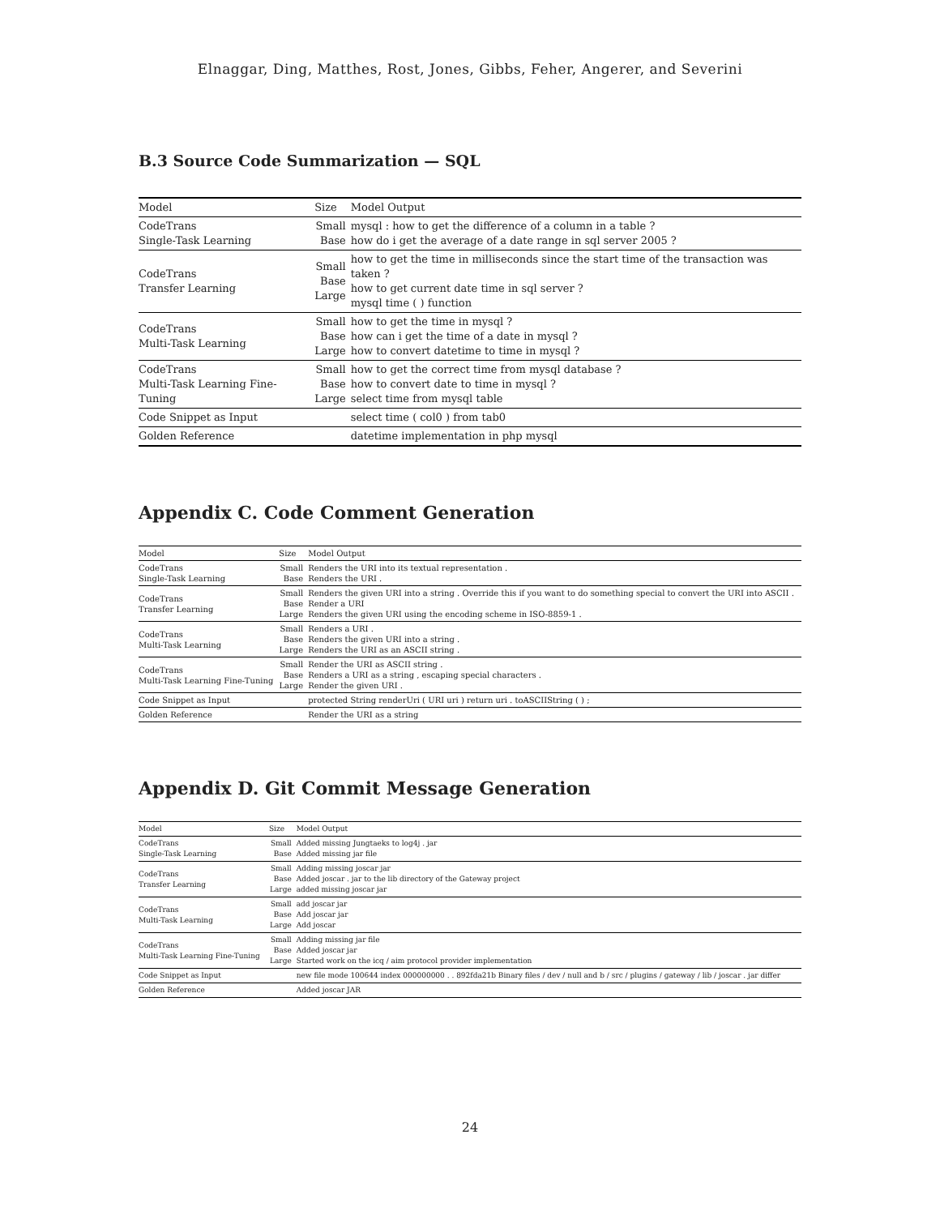Elnaggar, Ding, Matthes, Rost, Jones, Gibbs, Feher, Angerer, and Severini
B.3 Source Code Summarization — SQL
| Model | Size | Model Output |
| --- | --- | --- |
| CodeTrans Single-Task Learning | Small Base | mysql : how to get the difference of a column in a table ? how do i get the average of a date range in sql server 2005 ? |
| CodeTrans Transfer Learning | Small Base Large | how to get the time in milliseconds since the start time of the transaction was taken ? how to get current date time in sql server ? mysql time ( ) function |
| CodeTrans Multi-Task Learning | Small Base Large | how to get the time in mysql ? how can i get the time of a date in mysql ? how to convert datetime to time in mysql ? |
| CodeTrans Multi-Task Learning Fine-Tuning | Small Base Large | how to get the correct time from mysql database ? how to convert date to time in mysql ? select time from mysql table |
| Code Snippet as Input | | select time ( col0 ) from tab0 |
| Golden Reference | | datetime implementation in php mysql |
Appendix C. Code Comment Generation
| Model | Size | Model Output |
| --- | --- | --- |
| CodeTrans Single-Task Learning | Small Base | Renders the URI into its textual representation . Renders the URI . |
| CodeTrans Transfer Learning | Small Base Large | Renders the given URI into a string . Override this if you want to do something special to convert the URI into ASCII . Render a URI Renders the given URI using the encoding scheme in ISO-8859-1 . |
| CodeTrans Multi-Task Learning | Small Base Large | Renders a URI . Renders the given URI into a string . Renders the URI as an ASCII string . |
| CodeTrans Multi-Task Learning Fine-Tuning | Small Base Large | Render the URI as ASCII string . Renders a URI as a string , escaping special characters . Render the given URI . |
| Code Snippet as Input | | protected String renderUri ( URI uri ) return uri . toASCIIString ( ) ; |
| Golden Reference | | Render the URI as a string |
Appendix D. Git Commit Message Generation
| Model | Size | Model Output |
| --- | --- | --- |
| CodeTrans Single-Task Learning | Small Base | Added missing Jungtaeks to log4j . jar Added missing jar file |
| CodeTrans Transfer Learning | Small Base Large | Adding missing joscar jar Added joscar . jar to the lib directory of the Gateway project added missing joscar jar |
| CodeTrans Multi-Task Learning | Small Base Large | add joscar jar Add joscar jar Add joscar |
| CodeTrans Multi-Task Learning Fine-Tuning | Small Base Large | Adding missing jar file Added joscar jar Started work on the icq / aim protocol provider implementation |
| Code Snippet as Input | | new file mode 100644 index 000000000 . . 892fda21b Binary files / dev / null and b / src / plugins / gateway / lib / joscar . jar differ |
| Golden Reference | | Added joscar JAR |
24